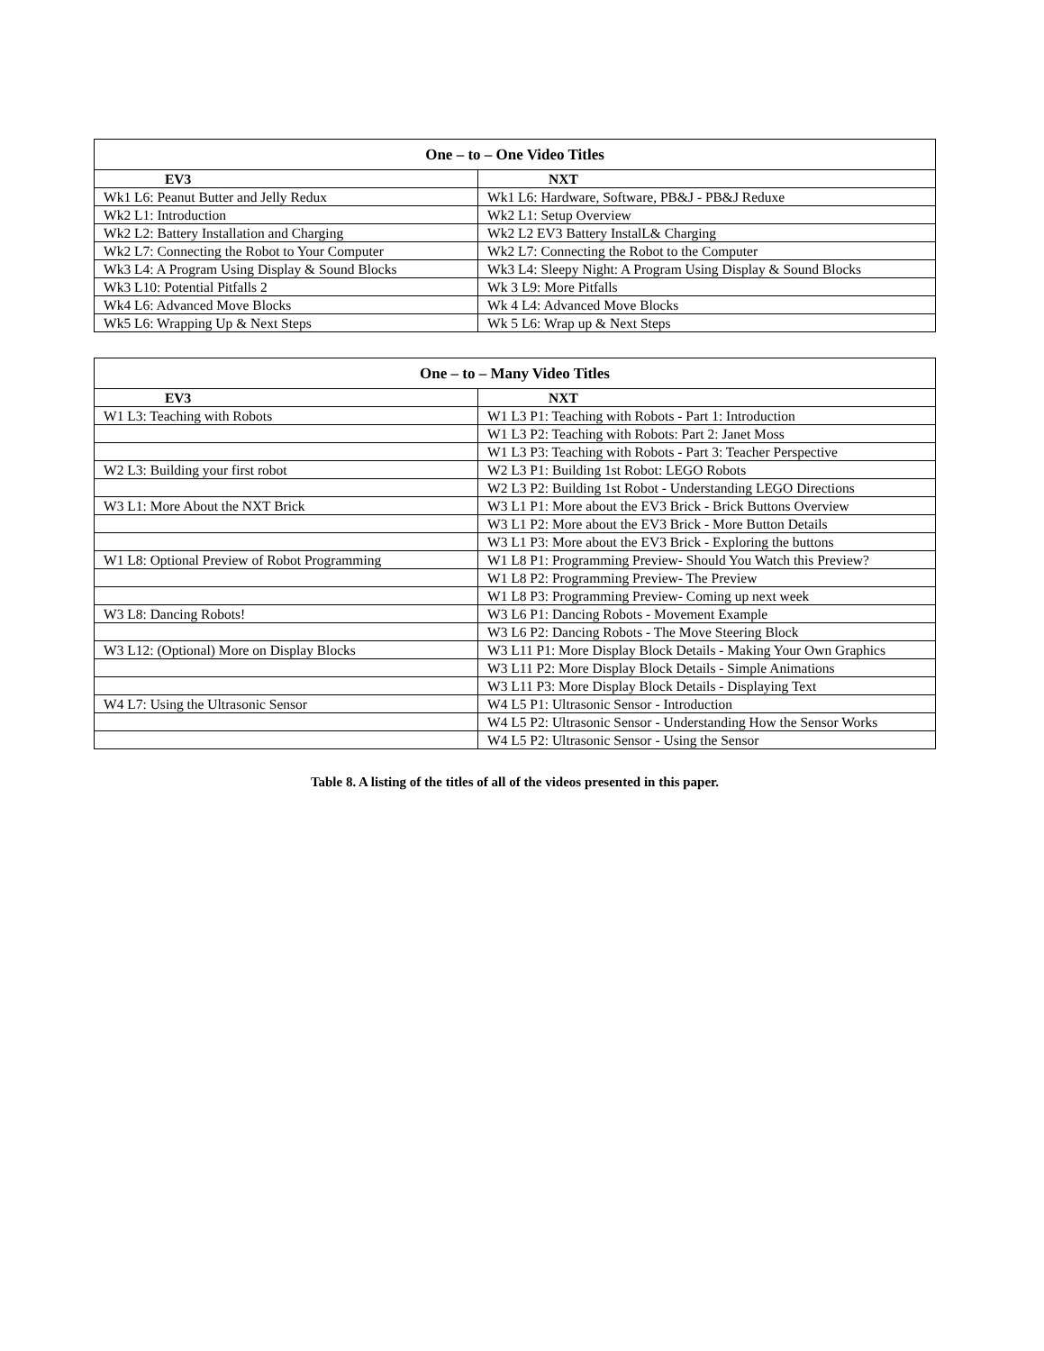| One – to – One Video Titles | |
| --- | --- |
| EV3 | NXT |
| Wk1 L6: Peanut Butter and Jelly Redux | Wk1 L6: Hardware, Software, PB&J - PB&J Reduxe |
| Wk2 L1: Introduction | Wk2 L1: Setup Overview |
| Wk2 L2: Battery Installation and Charging | Wk2 L2 EV3 Battery InstalL& Charging |
| Wk2 L7: Connecting the Robot to Your Computer | Wk2 L7: Connecting the Robot to the Computer |
| Wk3 L4: A Program Using Display & Sound Blocks | Wk3 L4: Sleepy Night: A Program Using Display & Sound Blocks |
| Wk3 L10: Potential Pitfalls 2 | Wk 3 L9: More Pitfalls |
| Wk4 L6: Advanced Move Blocks | Wk 4 L4: Advanced Move Blocks |
| Wk5 L6: Wrapping Up & Next Steps | Wk 5 L6: Wrap up & Next Steps |
| One – to – Many Video Titles | |
| --- | --- |
| EV3 | NXT |
| W1 L3: Teaching with Robots | W1 L3 P1: Teaching with Robots - Part 1: Introduction |
| | W1 L3 P2: Teaching with Robots: Part 2: Janet Moss |
| | W1 L3 P3: Teaching with Robots - Part 3: Teacher Perspective |
| W2 L3: Building your first robot | W2 L3 P1: Building 1st Robot: LEGO Robots |
| | W2 L3 P2: Building 1st Robot - Understanding LEGO Directions |
| W3 L1: More About the NXT Brick | W3 L1 P1: More about the EV3 Brick - Brick Buttons Overview |
| | W3 L1 P2: More about the EV3 Brick - More Button Details |
| | W3 L1 P3: More about the EV3 Brick - Exploring the buttons |
| W1 L8: Optional Preview of Robot Programming | W1 L8 P1: Programming Preview- Should You Watch this Preview? |
| | W1 L8 P2: Programming Preview- The Preview |
| | W1 L8 P3: Programming Preview- Coming up next week |
| W3 L8: Dancing Robots! | W3 L6 P1: Dancing Robots - Movement Example |
| | W3 L6 P2: Dancing Robots - The Move Steering Block |
| W3 L12: (Optional) More on Display Blocks | W3 L11 P1: More Display Block Details - Making Your Own Graphics |
| | W3 L11 P2: More Display Block Details - Simple Animations |
| | W3 L11 P3: More Display Block Details - Displaying Text |
| W4 L7: Using the Ultrasonic Sensor | W4 L5 P1: Ultrasonic Sensor - Introduction |
| | W4 L5 P2: Ultrasonic Sensor - Understanding How the Sensor Works |
| | W4 L5 P2: Ultrasonic Sensor - Using the Sensor |
Table 8. A listing of the titles of all of the videos presented in this paper.